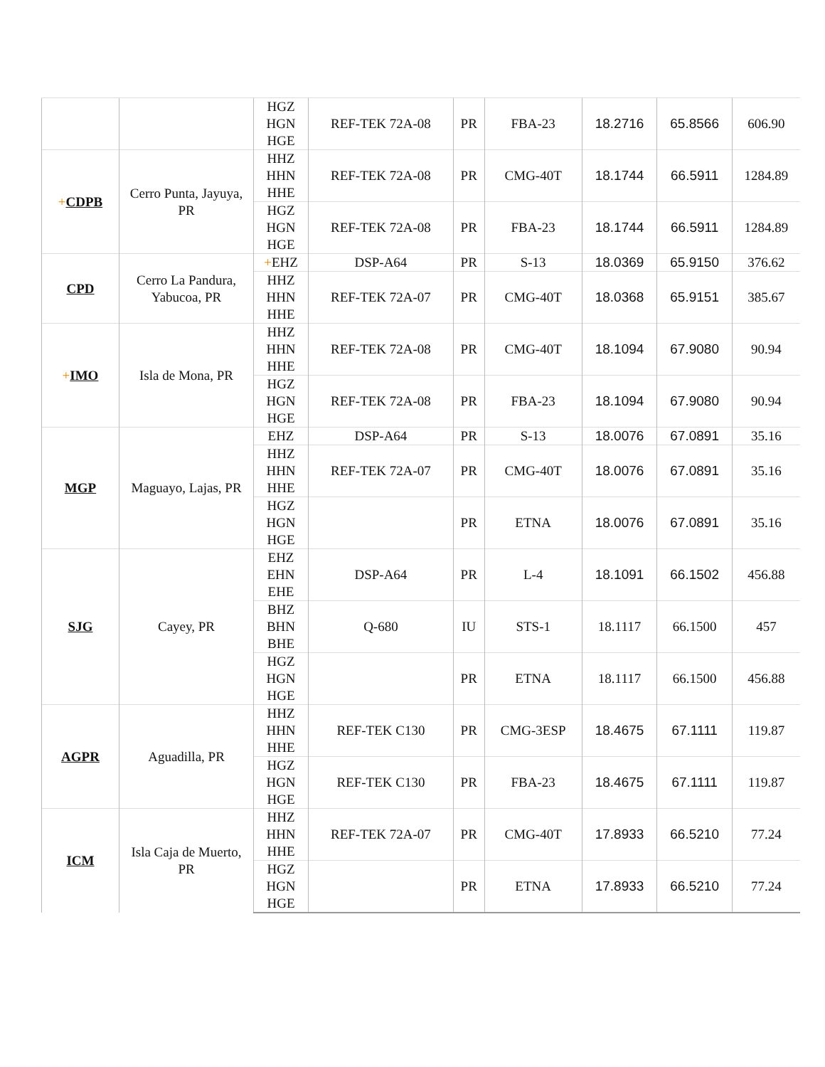| | | HGZ HGN HGE | REF-TEK 72A-08 | PR | FBA-23 | 18.2716 | 65.8566 | 606.90 |
| + CDPB | Cerro Punta, Jayuya, PR | HHZ HHN HHE | REF-TEK 72A-08 | PR | CMG-40T | 18.1744 | 66.5911 | 1284.89 |
| | | HGZ HGN HGE | REF-TEK 72A-08 | PR | FBA-23 | 18.1744 | 66.5911 | 1284.89 |
| CPD | Cerro La Pandura, Yabucoa, PR | + EHZ | DSP-A64 | PR | S-13 | 18.0369 | 65.9150 | 376.62 |
| | | HHZ HHN HHE | REF-TEK 72A-07 | PR | CMG-40T | 18.0368 | 65.9151 | 385.67 |
| + IMO | Isla de Mona, PR | HHZ HHN HHE | REF-TEK 72A-08 | PR | CMG-40T | 18.1094 | 67.9080 | 90.94 |
| | | HGZ HGN HGE | REF-TEK 72A-08 | PR | FBA-23 | 18.1094 | 67.9080 | 90.94 |
| MGP | Maguayo, Lajas, PR | EHZ | DSP-A64 | PR | S-13 | 18.0076 | 67.0891 | 35.16 |
| | | HHZ HHN HHE | REF-TEK 72A-07 | PR | CMG-40T | 18.0076 | 67.0891 | 35.16 |
| | | HGZ HGN HGE | | PR | ETNA | 18.0076 | 67.0891 | 35.16 |
| SJG | Cayey, PR | EHZ EHN EHE | DSP-A64 | PR | L-4 | 18.1091 | 66.1502 | 456.88 |
| | | BHZ BHN BHE | Q-680 | IU | STS-1 | 18.1117 | 66.1500 | 457 |
| | | HGZ HGN HGE | | PR | ETNA | 18.1117 | 66.1500 | 456.88 |
| AGPR | Aguadilla, PR | HHZ HHN HHE | REF-TEK C130 | PR | CMG-3ESP | 18.4675 | 67.1111 | 119.87 |
| | | HGZ HGN HGE | REF-TEK C130 | PR | FBA-23 | 18.4675 | 67.1111 | 119.87 |
| ICM | Isla Caja de Muerto, PR | HHZ HHN HHE | REF-TEK 72A-07 | PR | CMG-40T | 17.8933 | 66.5210 | 77.24 |
| | | HGZ HGN HGE | | PR | ETNA | 17.8933 | 66.5210 | 77.24 |